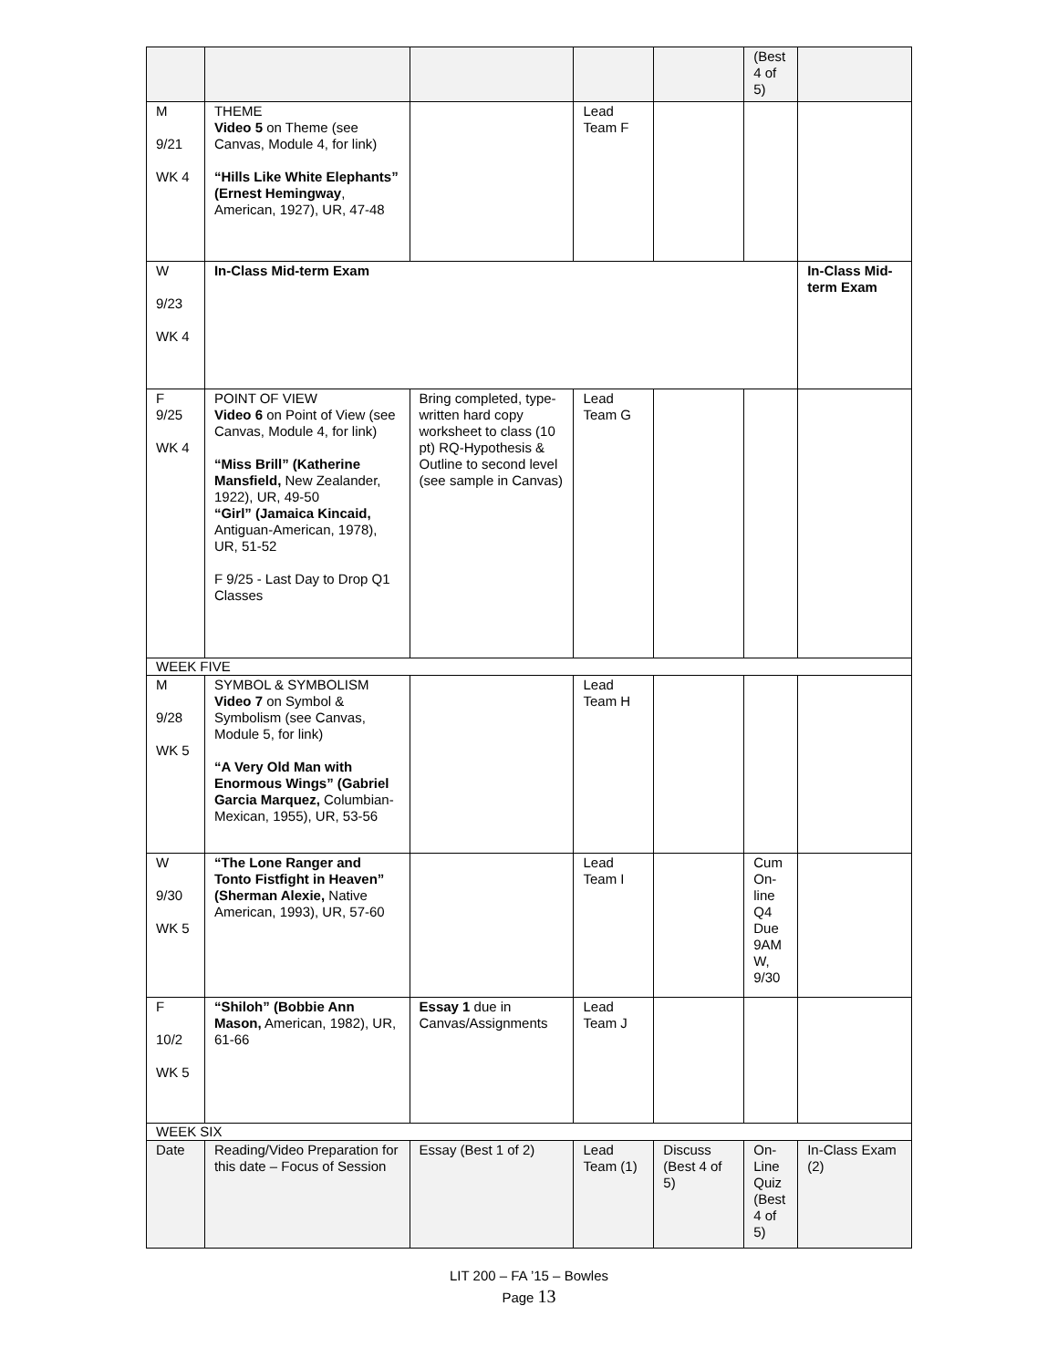| | | | | | (Best 4 of 5) | |
| M 9/21 WK 4 | THEME Video 5 on Theme (see Canvas, Module 4, for link) “Hills Like White Elephants” (Ernest Hemingway , American, 1927), UR, 47-48 | | Lead Team F | | | |
| W 9/23 WK 4 | In-Class Mid-term Exam | | | | | In-Class Mid-term Exam |
| F 9/25 WK 4 | POINT OF VIEW Video 6 on Point of View (see Canvas, Module 4, for link) “Miss Brill” (Katherine Mansfield, New Zealander, 1922), UR, 49-50 “Girl” (Jamaica Kincaid, Antiguan-American, 1978), UR, 51-52 F 9/25 - Last Day to Drop Q1 Classes | Bring completed, type-written hard copy worksheet to class (10 pt) RQ-Hypothesis & Outline to second level (see sample in Canvas) | Lead Team G | | | |
| WEEK FIVE | | | | | | |
| M 9/28 WK 5 | SYMBOL & SYMBOLISM Video 7 on Symbol & Symbolism (see Canvas, Module 5, for link) “A Very Old Man with Enormous Wings” (Gabriel Garcia Marquez, Columbian-Mexican, 1955), UR, 53-56 | | Lead Team H | | | |
| W 9/30 WK 5 | “The Lone Ranger and Tonto Fistfight in Heaven” (Sherman Alexie, Native American, 1993), UR, 57-60 | | Lead Team I | | Cum On-line Q4 Due 9AM W, 9/30 | |
| F 10/2 WK 5 | “Shiloh” (Bobbie Ann Mason, American, 1982), UR, 61-66 | Essay 1 due in Canvas/Assignments | Lead Team J | | | |
| WEEK SIX | | | | | | |
| Date | Reading/Video Preparation for this date – Focus of Session | Essay (Best 1 of 2) | Lead Team (1) | Discuss (Best 4 of 5) | On-Line Quiz (Best 4 of 5) | In-Class Exam (2) |
LIT 200 – FA ’15 – Bowles
Page 13